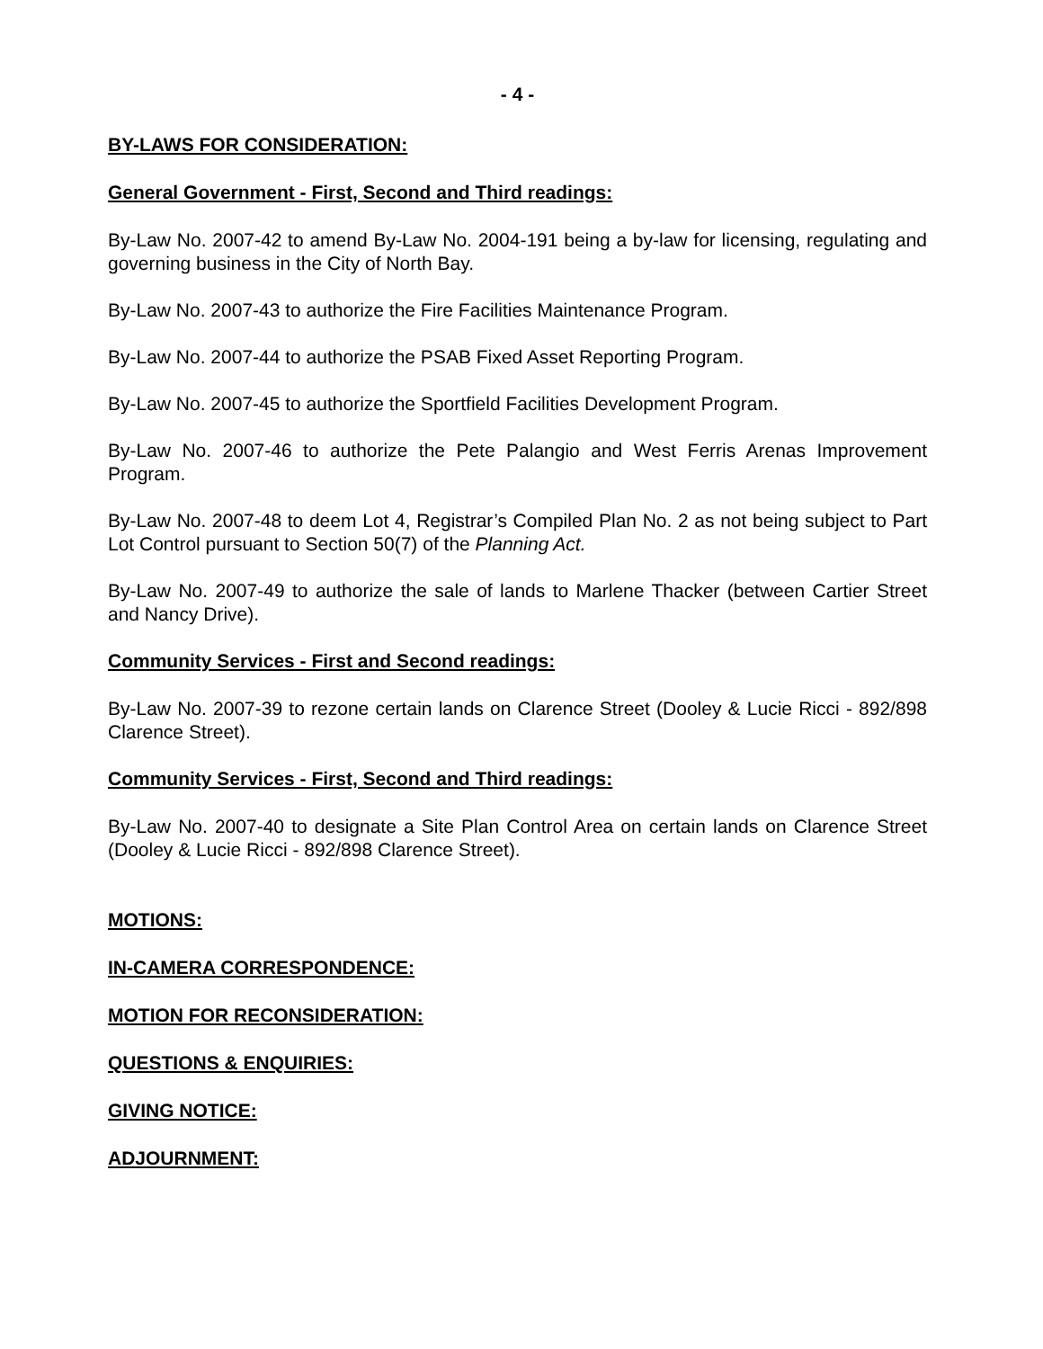- 4 -
BY-LAWS FOR CONSIDERATION:
General Government - First, Second and Third readings:
By-Law No. 2007-42 to amend By-Law No. 2004-191 being a by-law for licensing, regulating and governing business in the City of North Bay.
By-Law No. 2007-43 to authorize the Fire Facilities Maintenance Program.
By-Law No. 2007-44 to authorize the PSAB Fixed Asset Reporting Program.
By-Law No. 2007-45 to authorize the Sportfield Facilities Development Program.
By-Law No. 2007-46 to authorize the Pete Palangio and West Ferris Arenas Improvement Program.
By-Law No. 2007-48 to deem Lot 4, Registrar’s Compiled Plan No. 2 as not being subject to Part Lot Control pursuant to Section 50(7) of the Planning Act.
By-Law No. 2007-49 to authorize the sale of lands to Marlene Thacker (between Cartier Street and Nancy Drive).
Community Services - First and Second readings:
By-Law No. 2007-39 to rezone certain lands on Clarence Street (Dooley & Lucie Ricci - 892/898 Clarence Street).
Community Services - First, Second and Third readings:
By-Law No. 2007-40 to designate a Site Plan Control Area on certain lands on Clarence Street (Dooley & Lucie Ricci - 892/898 Clarence Street).
MOTIONS:
IN-CAMERA CORRESPONDENCE:
MOTION FOR RECONSIDERATION:
QUESTIONS & ENQUIRIES:
GIVING NOTICE:
ADJOURNMENT: